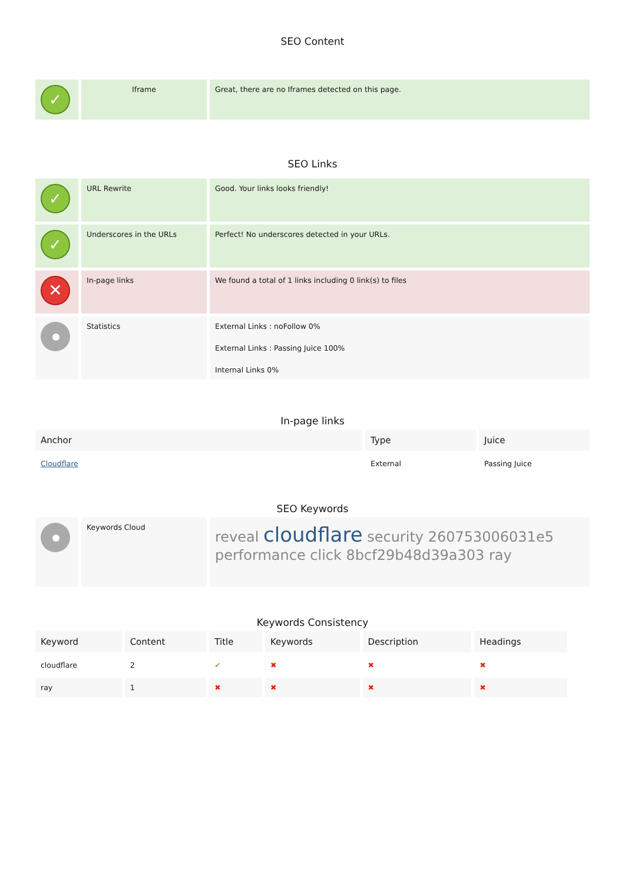SEO Content
| ✓ | Iframe | Great, there are no Iframes detected on this page. |
SEO Links
| ✓ | URL Rewrite | Good. Your links looks friendly! |
| ✓ | Underscores in the URLs | Perfect! No underscores detected in your URLs. |
| ✕ | In-page links | We found a total of 1 links including 0 link(s) to files |
| | Statistics | External Links : noFollow 0% External Links : Passing Juice 100% Internal Links 0% |
In-page links
| Anchor | Type | Juice |
| --- | --- | --- |
| Cloudflare | External | Passing Juice |
SEO Keywords
| | Keywords Cloud | reveal cloudflare security 260753006031e5 performance click 8bcf29b48d39a303 ray |
Keywords Consistency
| Keyword | Content | Title | Keywords | Description | Headings |
| --- | --- | --- | --- | --- | --- |
| cloudflare | 2 | ✔ | ✖ | ✖ | ✖ |
| ray | 1 | ✖ | ✖ | ✖ | ✖ |